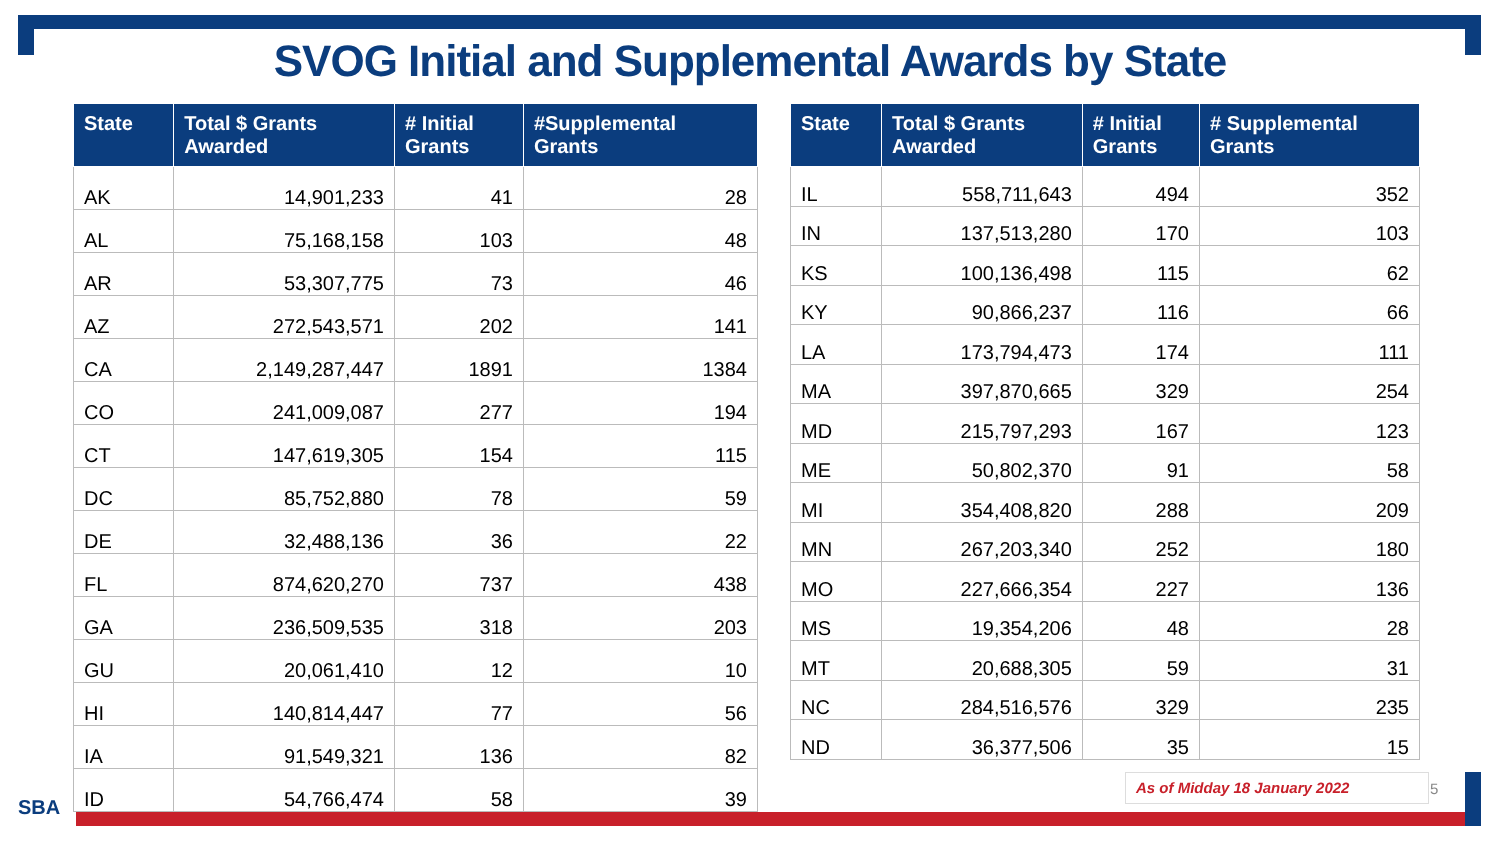SVOG Initial and Supplemental Awards by State
| State | Total $ Grants Awarded | # Initial Grants | #Supplemental Grants |
| --- | --- | --- | --- |
| AK | 14,901,233 | 41 | 28 |
| AL | 75,168,158 | 103 | 48 |
| AR | 53,307,775 | 73 | 46 |
| AZ | 272,543,571 | 202 | 141 |
| CA | 2,149,287,447 | 1891 | 1384 |
| CO | 241,009,087 | 277 | 194 |
| CT | 147,619,305 | 154 | 115 |
| DC | 85,752,880 | 78 | 59 |
| DE | 32,488,136 | 36 | 22 |
| FL | 874,620,270 | 737 | 438 |
| GA | 236,509,535 | 318 | 203 |
| GU | 20,061,410 | 12 | 10 |
| HI | 140,814,447 | 77 | 56 |
| IA | 91,549,321 | 136 | 82 |
| ID | 54,766,474 | 58 | 39 |
| State | Total $ Grants Awarded | # Initial Grants | # Supplemental Grants |
| --- | --- | --- | --- |
| IL | 558,711,643 | 494 | 352 |
| IN | 137,513,280 | 170 | 103 |
| KS | 100,136,498 | 115 | 62 |
| KY | 90,866,237 | 116 | 66 |
| LA | 173,794,473 | 174 | 111 |
| MA | 397,870,665 | 329 | 254 |
| MD | 215,797,293 | 167 | 123 |
| ME | 50,802,370 | 91 | 58 |
| MI | 354,408,820 | 288 | 209 |
| MN | 267,203,340 | 252 | 180 |
| MO | 227,666,354 | 227 | 136 |
| MS | 19,354,206 | 48 | 28 |
| MT | 20,688,305 | 59 | 31 |
| NC | 284,516,576 | 329 | 235 |
| ND | 36,377,506 | 35 | 15 |
As of Midday 18 January 2022 5
SBA